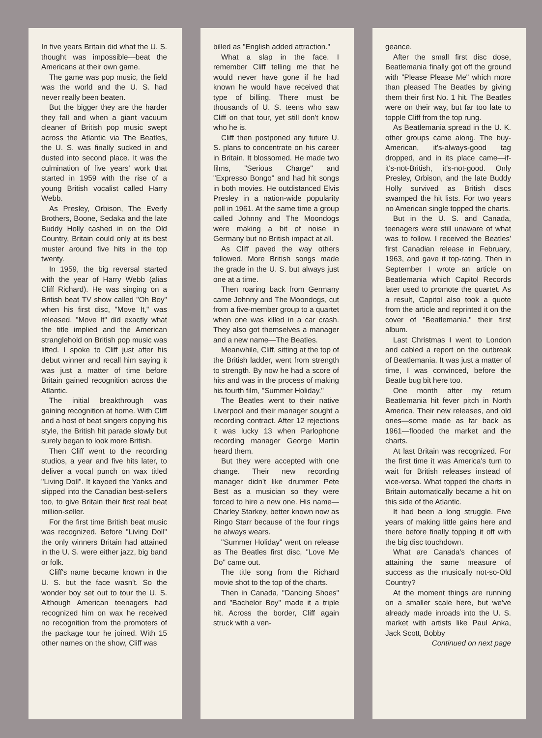In five years Britain did what the U. S. thought was impossible—beat the Americans at their own game.
The game was pop music, the field was the world and the U. S. had never really been beaten.
But the bigger they are the harder they fall and when a giant vacuum cleaner of British pop music swept across the Atlantic via The Beatles, the U. S. was finally sucked in and dusted into second place. It was the culmination of five years' work that started in 1959 with the rise of a young British vocalist called Harry Webb.
As Presley, Orbison, The Everly Brothers, Boone, Sedaka and the late Buddy Holly cashed in on the Old Country, Britain could only at its best muster around five hits in the top twenty.
In 1959, the big reversal started with the year of Harry Webb (alias Cliff Richard). He was singing on a British beat TV show called "Oh Boy" when his first disc, "Move It," was released. "Move It" did exactly what the title implied and the American stranglehold on British pop music was lifted. I spoke to Cliff just after his debut winner and recall him saying it was just a matter of time before Britain gained recognition across the Atlantic.
The initial breakthrough was gaining recognition at home. With Cliff and a host of beat singers copying his style, the British hit parade slowly but surely began to look more British.
Then Cliff went to the recording studios, a year and five hits later, to deliver a vocal punch on wax titled "Living Doll". It kayoed the Yanks and slipped into the Canadian best-sellers too, to give Britain their first real beat million-seller.
For the first time British beat music was recognized. Before "Living Doll" the only winners Britain had attained in the U. S. were either jazz, big band or folk.
Cliff's name became known in the U. S. but the face wasn't. So the wonder boy set out to tour the U. S. Although American teenagers had recognized him on wax he received no recognition from the promoters of the package tour he joined. With 15 other names on the show, Cliff was
billed as "English added attraction."
What a slap in the face. I remember Cliff telling me that he would never have gone if he had known he would have received that type of billing. There must be thousands of U. S. teens who saw Cliff on that tour, yet still don't know who he is.
Cliff then postponed any future U. S. plans to concentrate on his career in Britain. It blossomed. He made two films, "Serious Charge" and "Expresso Bongo" and had hit songs in both movies. He outdistanced Elvis Presley in a nation-wide popularity poll in 1961. At the same time a group called Johnny and The Moondogs were making a bit of noise in Germany but no British impact at all.
As Cliff paved the way others followed. More British songs made the grade in the U. S. but always just one at a time.
Then roaring back from Germany came Johnny and The Moondogs, cut from a five-member group to a quartet when one was killed in a car crash. They also got themselves a manager and a new name—The Beatles.
Meanwhile, Cliff, sitting at the top of the British ladder, went from strength to strength. By now he had a score of hits and was in the process of making his fourth film, "Summer Holiday."
The Beatles went to their native Liverpool and their manager sought a recording contract. After 12 rejections it was lucky 13 when Parlophone recording manager George Martin heard them.
But they were accepted with one change. Their new recording manager didn't like drummer Pete Best as a musician so they were forced to hire a new one. His name—Charley Starkey, better known now as Ringo Starr because of the four rings he always wears.
"Summer Holiday" went on release as The Beatles first disc, "Love Me Do" came out.
The title song from the Richard movie shot to the top of the charts.
Then in Canada, "Dancing Shoes" and "Bachelor Boy" made it a triple hit. Across the border, Cliff again struck with a ven-
geance.
After the small first disc dose, Beatlemania finally got off the ground with "Please Please Me" which more than pleased The Beatles by giving them their first No. 1 hit. The Beatles were on their way, but far too late to topple Cliff from the top rung.
As Beatlemania spread in the U. K. other groups came along. The buy-American, it's-always-good tag dropped, and in its place came—if-it's-not-British, it's-not-good. Only Presley, Orbison, and the late Buddy Holly survived as British discs swamped the hit lists. For two years no American single topped the charts.
But in the U. S. and Canada, teenagers were still unaware of what was to follow. I received the Beatles' first Canadian release in February, 1963, and gave it top-rating. Then in September I wrote an article on Beatlemania which Capitol Records later used to promote the quartet. As a result, Capitol also took a quote from the article and reprinted it on the cover of "Beatlemania," their first album.
Last Christmas I went to London and cabled a report on the outbreak of Beatlemania. It was just a matter of time, I was convinced, before the Beatle bug bit here too.
One month after my return Beatlemania hit fever pitch in North America. Their new releases, and old ones—some made as far back as 1961—flooded the market and the charts.
At last Britain was recognized. For the first time it was America's turn to wait for British releases instead of vice-versa. What topped the charts in Britain automatically became a hit on this side of the Atlantic.
It had been a long struggle. Five years of making little gains here and there before finally topping it off with the big disc touchdown.
What are Canada's chances of attaining the same measure of success as the musically not-so-Old Country?
At the moment things are running on a smaller scale here, but we've already made inroads into the U. S. market with artists like Paul Anka, Jack Scott, Bobby
Continued on next page